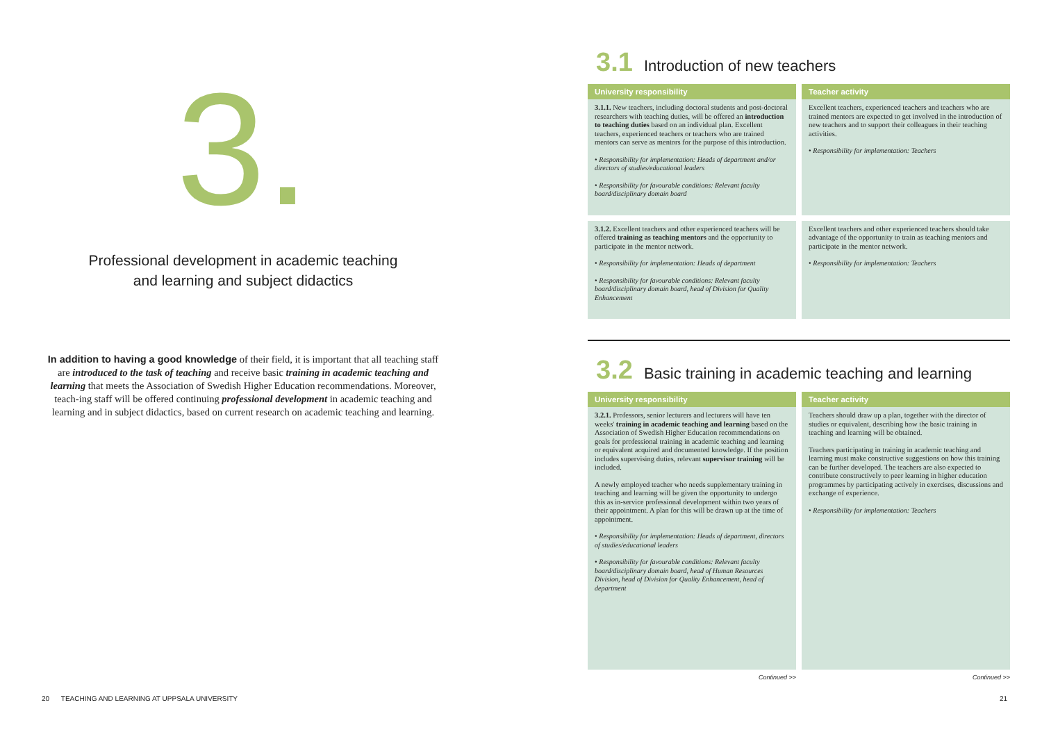3.
Professional development in academic teaching
and learning and subject didactics
In addition to having a good knowledge of their field, it is important that all teaching staff are introduced to the task of teaching and receive basic training in academic teaching and learning that meets the Association of Swedish Higher Education recommendations. Moreover, teach-ing staff will be offered continuing professional development in academic teaching and learning and in subject didactics, based on current research on academic teaching and learning.
3.1 Introduction of new teachers
| University responsibility | Teacher activity |
| --- | --- |
| 3.1.1. New teachers, including doctoral students and post-doctoral researchers with teaching duties, will be offered an introduction to teaching duties based on an individual plan. Excellent teachers, experienced teachers or teachers who are trained mentors can serve as mentors for the purpose of this introduction. • Responsibility for implementation: Heads of department and/or directors of studies/educational leaders • Responsibility for favourable conditions: Relevant faculty board/disciplinary domain board | Excellent teachers, experienced teachers and teachers who are trained mentors are expected to get involved in the introduction of new teachers and to support their colleagues in their teaching activities. • Responsibility for implementation: Teachers |
| 3.1.2. Excellent teachers and other experienced teachers will be offered training as teaching mentors and the opportunity to participate in the mentor network. • Responsibility for implementation: Heads of department • Responsibility for favourable conditions: Relevant faculty board/disciplinary domain board, head of Division for Quality Enhancement | Excellent teachers and other experienced teachers should take advantage of the opportunity to train as teaching mentors and participate in the mentor network. • Responsibility for implementation: Teachers |
3.2 Basic training in academic teaching and learning
| University responsibility | Teacher activity |
| --- | --- |
| 3.2.1. Professors, senior lecturers and lecturers will have ten weeks' training in academic teaching and learning based on the Association of Swedish Higher Education recommendations on goals for professional training in academic teaching and learning or equivalent acquired and documented knowledge. If the position includes supervising duties, relevant supervisor training will be included. A newly employed teacher who needs supplementary training in teaching and learning will be given the opportunity to undergo this as in-service professional development within two years of their appointment. A plan for this will be drawn up at the time of appointment. • Responsibility for implementation: Heads of department, directors of studies/educational leaders • Responsibility for favourable conditions: Relevant faculty board/disciplinary domain board, head of Human Resources Division, head of Division for Quality Enhancement, head of department | Teachers should draw up a plan, together with the director of studies or equivalent, describing how the basic training in teaching and learning will be obtained. Teachers participating in training in academic teaching and learning must make constructive suggestions on how this training can be further developed. The teachers are also expected to contribute constructively to peer learning in higher education programmes by participating actively in exercises, discussions and exchange of experience. • Responsibility for implementation: Teachers |
Continued >> Continued >>
20 TEACHING AND LEARNING AT UPPSALA UNIVERSITY 21